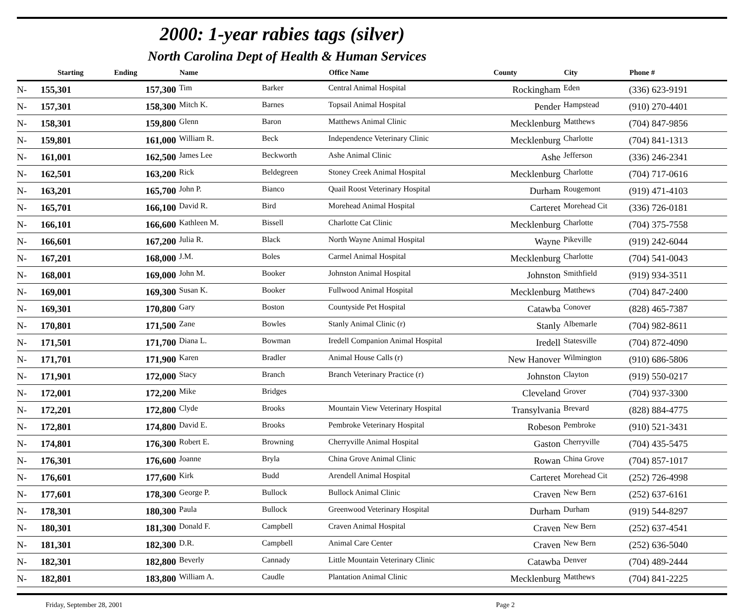2000: 1-year rabies tags (silver)
North Carolina Dept of Health & Human Services
| | Starting | Ending | Name | | Office Name | County | City | Phone # |
| --- | --- | --- | --- | --- | --- | --- | --- | --- |
| N- | 155,301 | 157,300 | Tim | Barker | Central Animal Hospital | Rockingham | Eden | (336) 623-9191 |
| N- | 157,301 | 158,300 | Mitch K. | Barnes | Topsail Animal Hospital | Pender | Hampstead | (910) 270-4401 |
| N- | 158,301 | 159,800 | Glenn | Baron | Matthews Animal Clinic | Mecklenburg | Matthews | (704) 847-9856 |
| N- | 159,801 | 161,000 | William R. | Beck | Independence Veterinary Clinic | Mecklenburg | Charlotte | (704) 841-1313 |
| N- | 161,001 | 162,500 | James Lee | Beckworth | Ashe Animal Clinic | Ashe | Jefferson | (336) 246-2341 |
| N- | 162,501 | 163,200 | Rick | Beldegreen | Stoney Creek Animal Hospital | Mecklenburg | Charlotte | (704) 717-0616 |
| N- | 163,201 | 165,700 | John P. | Bianco | Quail Roost Veterinary Hospital | Durham | Rougemont | (919) 471-4103 |
| N- | 165,701 | 166,100 | David R. | Bird | Morehead Animal Hospital | Carteret | Morehead Cit | (336) 726-0181 |
| N- | 166,101 | 166,600 | Kathleen M. | Bissell | Charlotte Cat Clinic | Mecklenburg | Charlotte | (704) 375-7558 |
| N- | 166,601 | 167,200 | Julia R. | Black | North Wayne Animal Hospital | Wayne | Pikeville | (919) 242-6044 |
| N- | 167,201 | 168,000 | J.M. | Boles | Carmel Animal Hospital | Mecklenburg | Charlotte | (704) 541-0043 |
| N- | 168,001 | 169,000 | John M. | Booker | Johnston Animal Hospital | Johnston | Smithfield | (919) 934-3511 |
| N- | 169,001 | 169,300 | Susan K. | Booker | Fullwood Animal Hospital | Mecklenburg | Matthews | (704) 847-2400 |
| N- | 169,301 | 170,800 | Gary | Boston | Countyside Pet Hospital | Catawba | Conover | (828) 465-7387 |
| N- | 170,801 | 171,500 | Zane | Bowles | Stanly Animal Clinic (r) | Stanly | Albemarle | (704) 982-8611 |
| N- | 171,501 | 171,700 | Diana L. | Bowman | Iredell Companion Animal Hospital | Iredell | Statesville | (704) 872-4090 |
| N- | 171,701 | 171,900 | Karen | Bradler | Animal House Calls (r) | New Hanover | Wilmington | (910) 686-5806 |
| N- | 171,901 | 172,000 | Stacy | Branch | Branch Veterinary Practice (r) | Johnston | Clayton | (919) 550-0217 |
| N- | 172,001 | 172,200 | Mike | Bridges | | Cleveland | Grover | (704) 937-3300 |
| N- | 172,201 | 172,800 | Clyde | Brooks | Mountain View Veterinary Hospital | Transylvania | Brevard | (828) 884-4775 |
| N- | 172,801 | 174,800 | David E. | Brooks | Pembroke Veterinary Hospital | Robeson | Pembroke | (910) 521-3431 |
| N- | 174,801 | 176,300 | Robert E. | Browning | Cherryville Animal Hospital | Gaston | Cherryville | (704) 435-5475 |
| N- | 176,301 | 176,600 | Joanne | Bryla | China Grove Animal Clinic | Rowan | China Grove | (704) 857-1017 |
| N- | 176,601 | 177,600 | Kirk | Budd | Arendell Animal Hospital | Carteret | Morehead Cit | (252) 726-4998 |
| N- | 177,601 | 178,300 | George P. | Bullock | Bullock Animal Clinic | Craven | New Bern | (252) 637-6161 |
| N- | 178,301 | 180,300 | Paula | Bullock | Greenwood Veterinary Hospital | Durham | Durham | (919) 544-8297 |
| N- | 180,301 | 181,300 | Donald F. | Campbell | Craven Animal Hospital | Craven | New Bern | (252) 637-4541 |
| N- | 181,301 | 182,300 | D.R. | Campbell | Animal Care Center | Craven | New Bern | (252) 636-5040 |
| N- | 182,301 | 182,800 | Beverly | Cannady | Little Mountain Veterinary Clinic | Catawba | Denver | (704) 489-2444 |
| N- | 182,801 | 183,800 | William A. | Caudle | Plantation Animal Clinic | Mecklenburg | Matthews | (704) 841-2225 |
Friday, September 28, 2001 Page 2